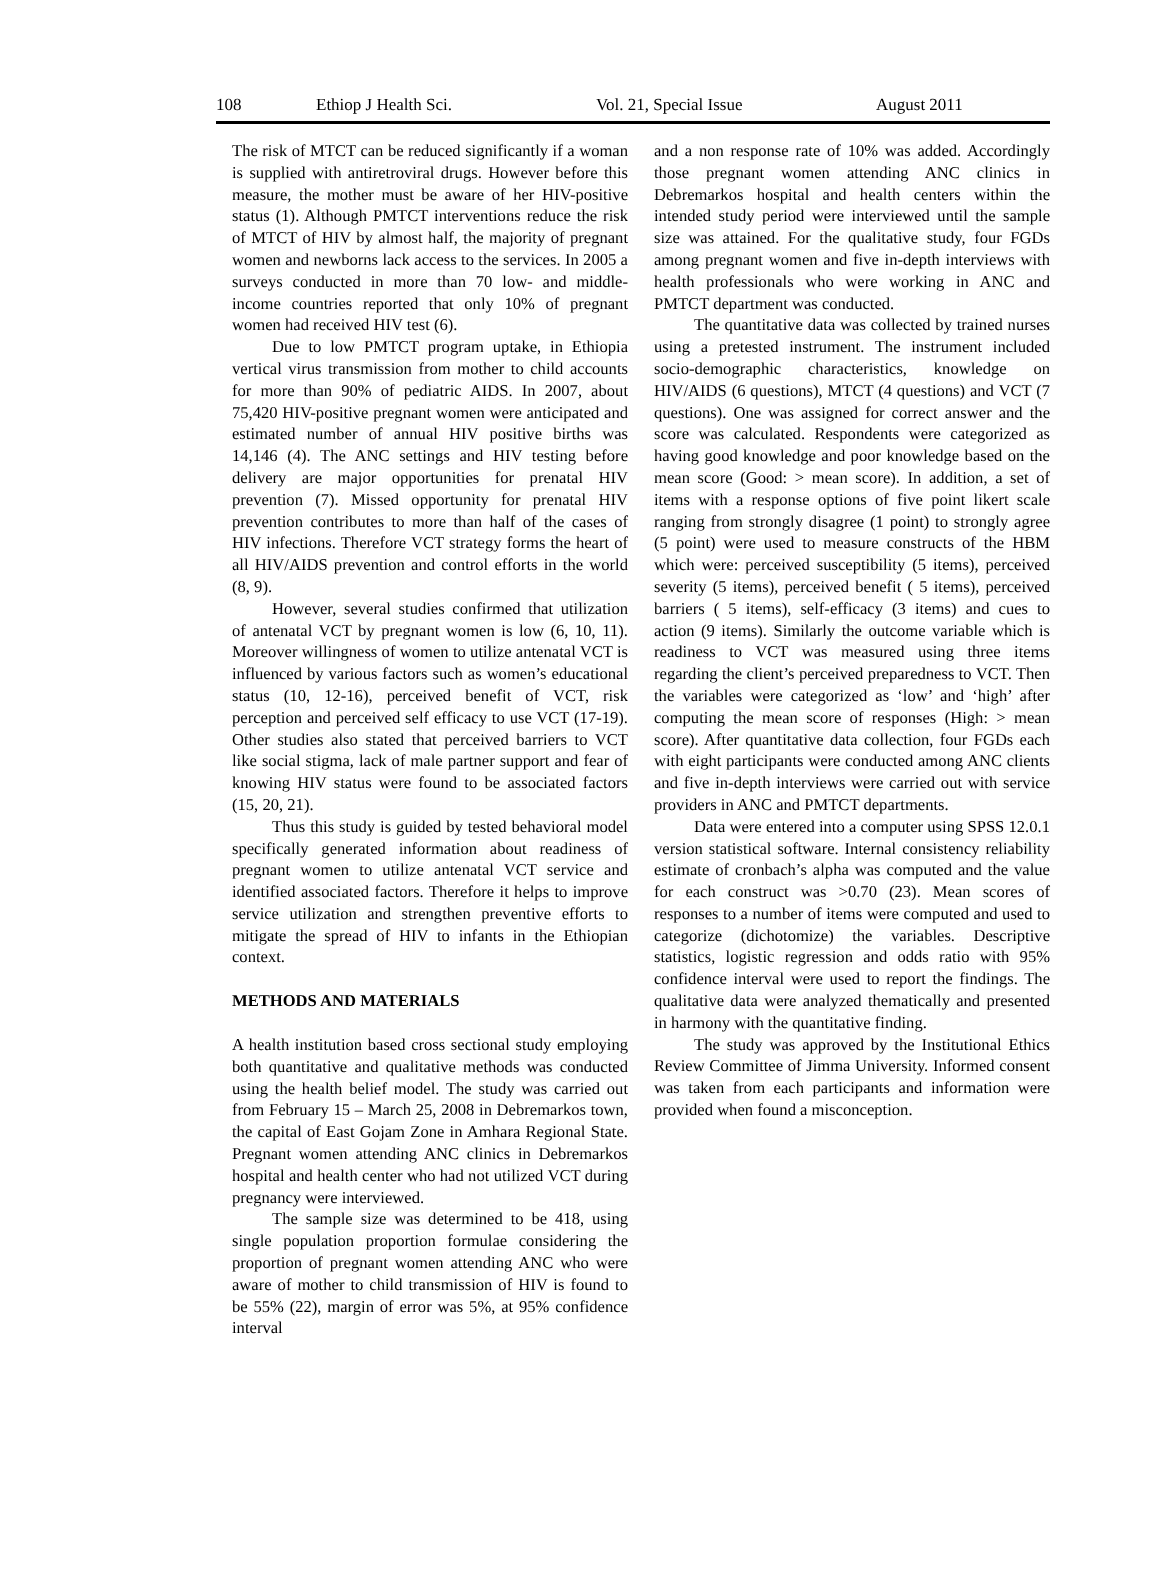108 Ethiop J Health Sci. Vol. 21, Special Issue August 2011
The risk of MTCT can be reduced significantly if a woman is supplied with antiretroviral drugs. However before this measure, the mother must be aware of her HIV-positive status (1). Although PMTCT interventions reduce the risk of MTCT of HIV by almost half, the majority of pregnant women and newborns lack access to the services. In 2005 a surveys conducted in more than 70 low- and middle-income countries reported that only 10% of pregnant women had received HIV test (6).
Due to low PMTCT program uptake, in Ethiopia vertical virus transmission from mother to child accounts for more than 90% of pediatric AIDS. In 2007, about 75,420 HIV-positive pregnant women were anticipated and estimated number of annual HIV positive births was 14,146 (4). The ANC settings and HIV testing before delivery are major opportunities for prenatal HIV prevention (7). Missed opportunity for prenatal HIV prevention contributes to more than half of the cases of HIV infections. Therefore VCT strategy forms the heart of all HIV/AIDS prevention and control efforts in the world (8, 9).
However, several studies confirmed that utilization of antenatal VCT by pregnant women is low (6, 10, 11). Moreover willingness of women to utilize antenatal VCT is influenced by various factors such as women’s educational status (10, 12-16), perceived benefit of VCT, risk perception and perceived self efficacy to use VCT (17-19). Other studies also stated that perceived barriers to VCT like social stigma, lack of male partner support and fear of knowing HIV status were found to be associated factors (15, 20, 21).
Thus this study is guided by tested behavioral model specifically generated information about readiness of pregnant women to utilize antenatal VCT service and identified associated factors. Therefore it helps to improve service utilization and strengthen preventive efforts to mitigate the spread of HIV to infants in the Ethiopian context.
METHODS AND MATERIALS
A health institution based cross sectional study employing both quantitative and qualitative methods was conducted using the health belief model. The study was carried out from February 15 – March 25, 2008 in Debremarkos town, the capital of East Gojam Zone in Amhara Regional State. Pregnant women attending ANC clinics in Debremarkos hospital and health center who had not utilized VCT during pregnancy were interviewed.
The sample size was determined to be 418, using single population proportion formulae considering the proportion of pregnant women attending ANC who were aware of mother to child transmission of HIV is found to be 55% (22), margin of error was 5%, at 95% confidence interval
and a non response rate of 10% was added. Accordingly those pregnant women attending ANC clinics in Debremarkos hospital and health centers within the intended study period were interviewed until the sample size was attained. For the qualitative study, four FGDs among pregnant women and five in-depth interviews with health professionals who were working in ANC and PMTCT department was conducted.
The quantitative data was collected by trained nurses using a pretested instrument. The instrument included socio-demographic characteristics, knowledge on HIV/AIDS (6 questions), MTCT (4 questions) and VCT (7 questions). One was assigned for correct answer and the score was calculated. Respondents were categorized as having good knowledge and poor knowledge based on the mean score (Good: > mean score). In addition, a set of items with a response options of five point likert scale ranging from strongly disagree (1 point) to strongly agree (5 point) were used to measure constructs of the HBM which were: perceived susceptibility (5 items), perceived severity (5 items), perceived benefit ( 5 items), perceived barriers ( 5 items), self-efficacy (3 items) and cues to action (9 items). Similarly the outcome variable which is readiness to VCT was measured using three items regarding the client’s perceived preparedness to VCT. Then the variables were categorized as ‘low’ and ‘high’ after computing the mean score of responses (High: > mean score). After quantitative data collection, four FGDs each with eight participants were conducted among ANC clients and five in-depth interviews were carried out with service providers in ANC and PMTCT departments.
Data were entered into a computer using SPSS 12.0.1 version statistical software. Internal consistency reliability estimate of cronbach’s alpha was computed and the value for each construct was >0.70 (23). Mean scores of responses to a number of items were computed and used to categorize (dichotomize) the variables. Descriptive statistics, logistic regression and odds ratio with 95% confidence interval were used to report the findings. The qualitative data were analyzed thematically and presented in harmony with the quantitative finding.
The study was approved by the Institutional Ethics Review Committee of Jimma University. Informed consent was taken from each participants and information were provided when found a misconception.